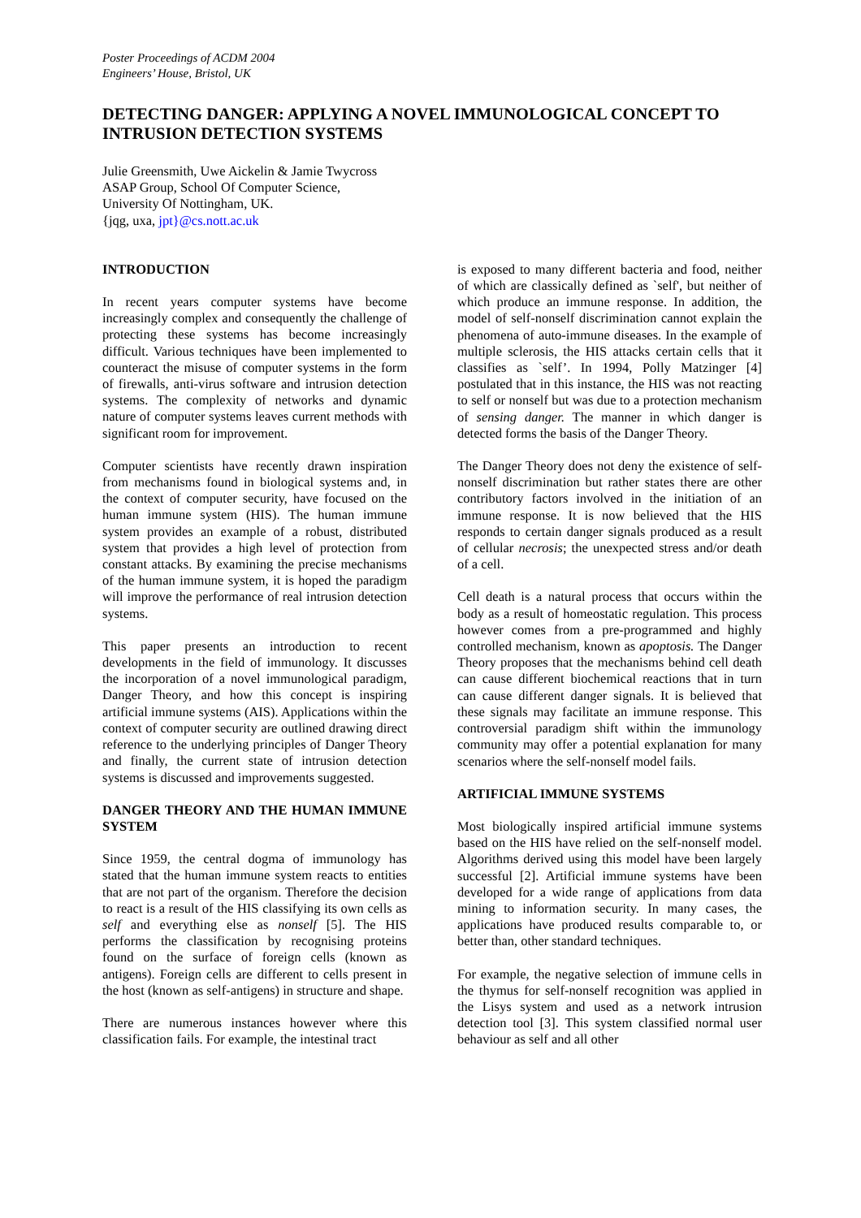Poster Proceedings of ACDM 2004
Engineers’ House, Bristol, UK
DETECTING DANGER: APPLYING A NOVEL IMMUNOLOGICAL CONCEPT TO INTRUSION DETECTION SYSTEMS
Julie Greensmith, Uwe Aickelin & Jamie Twycross
ASAP Group, School Of Computer Science,
University Of Nottingham, UK.
{jqg, uxa, jpt}@cs.nott.ac.uk
INTRODUCTION
In recent years computer systems have become increasingly complex and consequently the challenge of protecting these systems has become increasingly difficult. Various techniques have been implemented to counteract the misuse of computer systems in the form of firewalls, anti-virus software and intrusion detection systems. The complexity of networks and dynamic nature of computer systems leaves current methods with significant room for improvement.
Computer scientists have recently drawn inspiration from mechanisms found in biological systems and, in the context of computer security, have focused on the human immune system (HIS). The human immune system provides an example of a robust, distributed system that provides a high level of protection from constant attacks. By examining the precise mechanisms of the human immune system, it is hoped the paradigm will improve the performance of real intrusion detection systems.
This paper presents an introduction to recent developments in the field of immunology. It discusses the incorporation of a novel immunological paradigm, Danger Theory, and how this concept is inspiring artificial immune systems (AIS). Applications within the context of computer security are outlined drawing direct reference to the underlying principles of Danger Theory and finally, the current state of intrusion detection systems is discussed and improvements suggested.
DANGER THEORY AND THE HUMAN IMMUNE SYSTEM
Since 1959, the central dogma of immunology has stated that the human immune system reacts to entities that are not part of the organism. Therefore the decision to react is a result of the HIS classifying its own cells as self and everything else as nonself [5]. The HIS performs the classification by recognising proteins found on the surface of foreign cells (known as antigens). Foreign cells are different to cells present in the host (known as self-antigens) in structure and shape.
There are numerous instances however where this classification fails. For example, the intestinal tract
is exposed to many different bacteria and food, neither of which are classically defined as `self', but neither of which produce an immune response. In addition, the model of self-nonself discrimination cannot explain the phenomena of auto-immune diseases. In the example of multiple sclerosis, the HIS attacks certain cells that it classifies as `self’. In 1994, Polly Matzinger [4] postulated that in this instance, the HIS was not reacting to self or nonself but was due to a protection mechanism of sensing danger. The manner in which danger is detected forms the basis of the Danger Theory.
The Danger Theory does not deny the existence of self-nonself discrimination but rather states there are other contributory factors involved in the initiation of an immune response. It is now believed that the HIS responds to certain danger signals produced as a result of cellular necrosis; the unexpected stress and/or death of a cell.
Cell death is a natural process that occurs within the body as a result of homeostatic regulation. This process however comes from a pre-programmed and highly controlled mechanism, known as apoptosis. The Danger Theory proposes that the mechanisms behind cell death can cause different biochemical reactions that in turn can cause different danger signals. It is believed that these signals may facilitate an immune response. This controversial paradigm shift within the immunology community may offer a potential explanation for many scenarios where the self-nonself model fails.
ARTIFICIAL IMMUNE SYSTEMS
Most biologically inspired artificial immune systems based on the HIS have relied on the self-nonself model. Algorithms derived using this model have been largely successful [2]. Artificial immune systems have been developed for a wide range of applications from data mining to information security. In many cases, the applications have produced results comparable to, or better than, other standard techniques.
For example, the negative selection of immune cells in the thymus for self-nonself recognition was applied in the Lisys system and used as a network intrusion detection tool [3]. This system classified normal user behaviour as self and all other